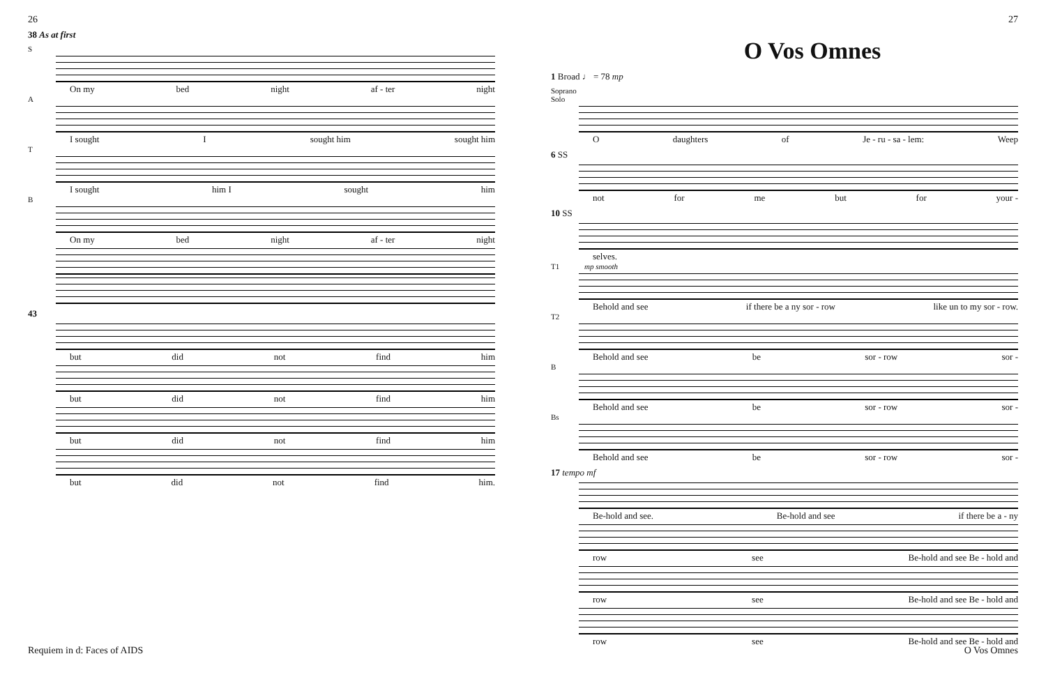26
38 As at first
S
On my bed night af - ter night
A
I sought I sought him sought him
T
I sought him I sought him
B
On my bed night af - ter night
43
but did not find him
but did not find him
but did not find him
but did not find him.
Requiem in d: Faces of AIDS
27
O Vos Omnes
1 Broad ♩ = 78 mp
Soprano Solo
Odaughters of Je - ru - sa - lem: Weep
6 SS
not for me but for your -
10 SS
selves.
T1 mp smooth
Behold and see if there be a ny sor - row like un to my sor - row.
T2
Behold and see be sor - row sor -
B
Behold and see be sor - row sor -
Bs
Behold and see be sor - row sor -
17 tempo mf
Be-hold and see. Be-hold and see if there be a - ny
row see Be-hold and see Be - hold and
row see Be-hold and see Be - hold and
row see Be-hold and see Be - hold and
O Vos Omnes